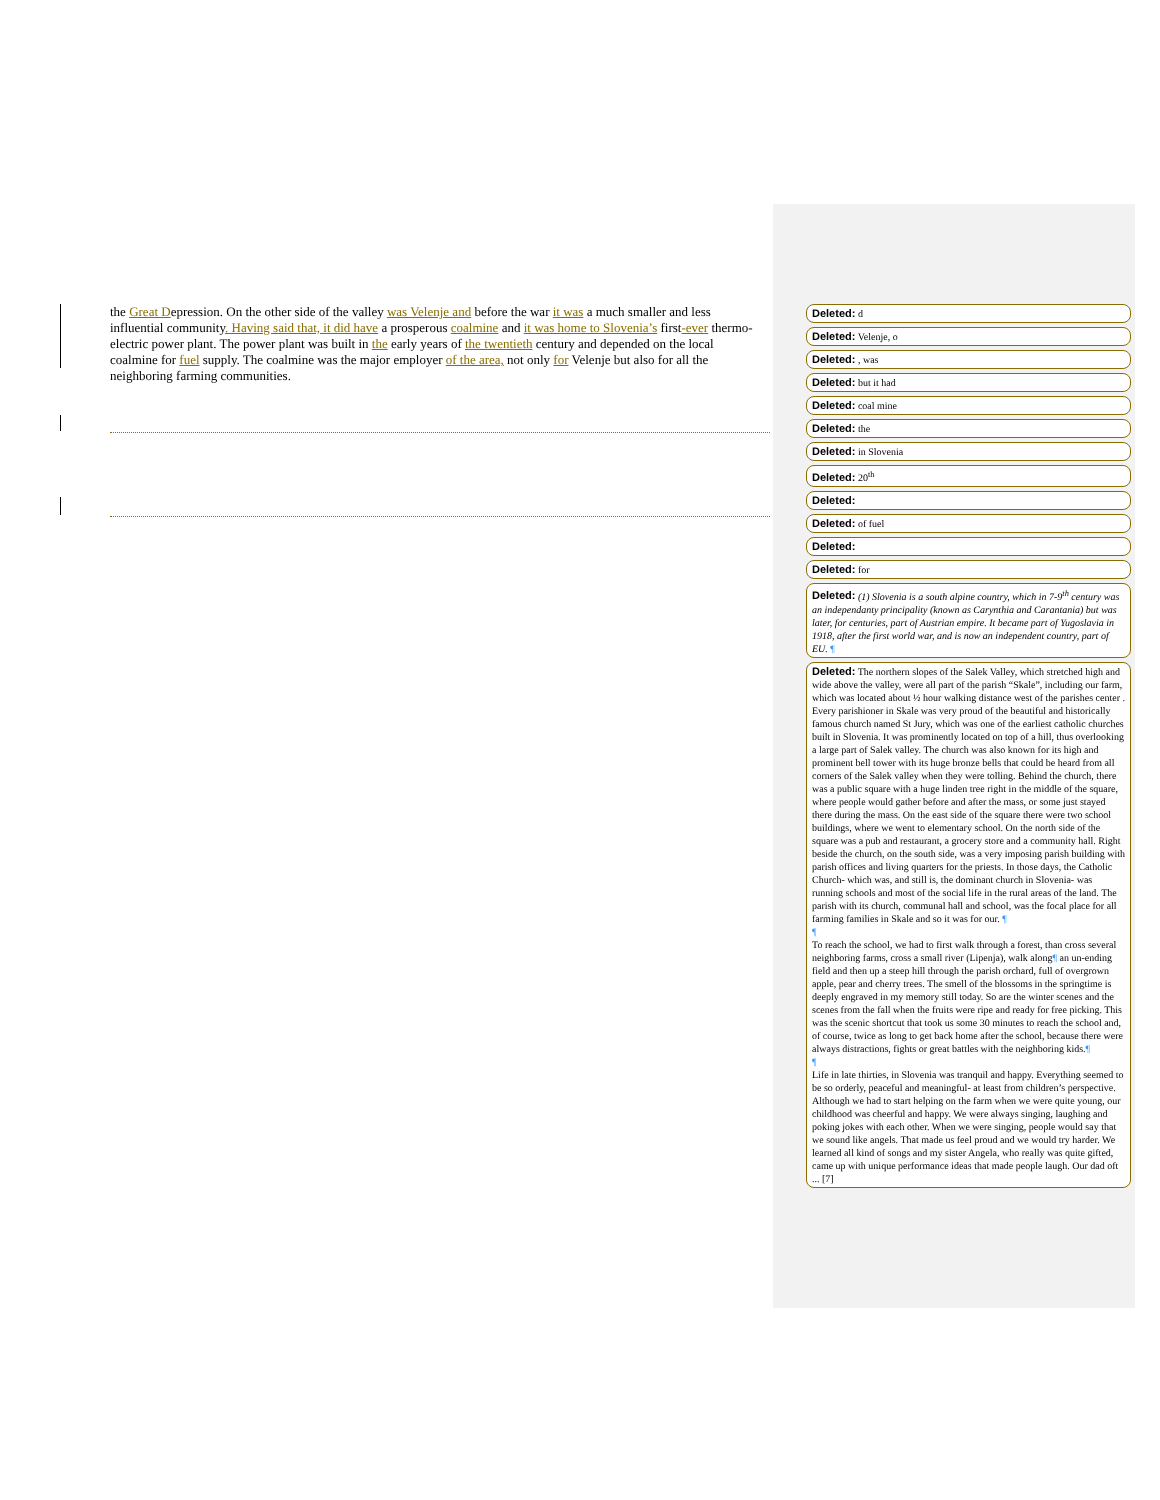the Great Depression. On the other side of the valley was Velenje and before the war it was a much smaller and less influential community. Having said that, it did have a prosperous coalmine and it was home to Slovenia’s first-ever thermo-electric power plant. The power plant was built in the early years of the twentieth century and depended on the local coalmine for fuel supply. The coalmine was the major employer of the area, not only for Velenje but also for all the neighboring farming communities.
Deleted: d
Deleted: Velenje, o
Deleted: , was
Deleted: but it had
Deleted: coal mine
Deleted: the
Deleted: in Slovenia
Deleted: 20<sup>th</sup>
Deleted:
Deleted: of fuel
Deleted:
Deleted: for
Deleted: (1) Slovenia is a south alpine country, which in 7-9<sup>th</sup> century was an independanty principality (known as Carynthia and Carantania) but was later, for centuries, part of Austrian empire. It became part of Yugoslavia in 1918, after the first world war, and is now an independent country, part of EU. ¶
Deleted: The northern slopes of the Salek Valley, which stretched high and wide above the valley, were all part of the parish “Skale”, including our farm, which was located about ½ hour walking distance west of the parishes center . Every parishioner in Skale was very proud of the beautiful and historically famous church named St Jury, which was one of the earliest catholic churches built in Slovenia. It was prominently located on top of a hill, thus overlooking a large part of Salek valley. The church was also known for its high and prominent bell tower with its huge bronze bells that could be heard from all corners of the Salek valley when they were tolling. Behind the church, there was a public square with a huge linden tree right in the middle of the square, where people would gather before and after the mass, or some just stayed there during the mass. On the east side of the square there were two school buildings, where we went to elementary school. On the north side of the square was a pub and restaurant, a grocery store and a community hall. Right beside the church, on the south side, was a very imposing parish building with parish offices and living quarters for the priests. In those days, the Catholic Church- which was, and still is, the dominant church in Slovenia- was running schools and most of the social life in the rural areas of the land. The parish with its church, communal hall and school, was the focal place for all farming families in Skale and so it was for our. ¶
¶
To reach the school, we had to first walk through a forest, than cross several neighboring farms, cross a small river (Lipenja), walk along¶ an un-ending field and then up a steep hill through the parish orchard, full of overgrown apple, pear and cherry trees. The smell of the blossoms in the springtime is deeply engraved in my memory still today. So are the winter scenes and the scenes from the fall when the fruits were ripe and ready for free picking. This was the scenic shortcut that took us some 30 minutes to reach the school and, of course, twice as long to get back home after the school, because there were always distractions, fights or great battles with the neighboring kids.¶
¶
Life in late thirties, in Slovenia was tranquil and happy. Everything seemed to be so orderly, peaceful and meaningful- at least from children’s perspective. Although we had to start helping on the farm when we were quite young, our childhood was cheerful and happy. We were always singing, laughing and poking jokes with each other. When we were singing, people would say that we sound like angels. That made us feel proud and we would try harder. We learned all kind of songs and my sister Angela, who really was quite gifted, came up with unique performance ideas that made people laugh. Our dad oft ... [7]